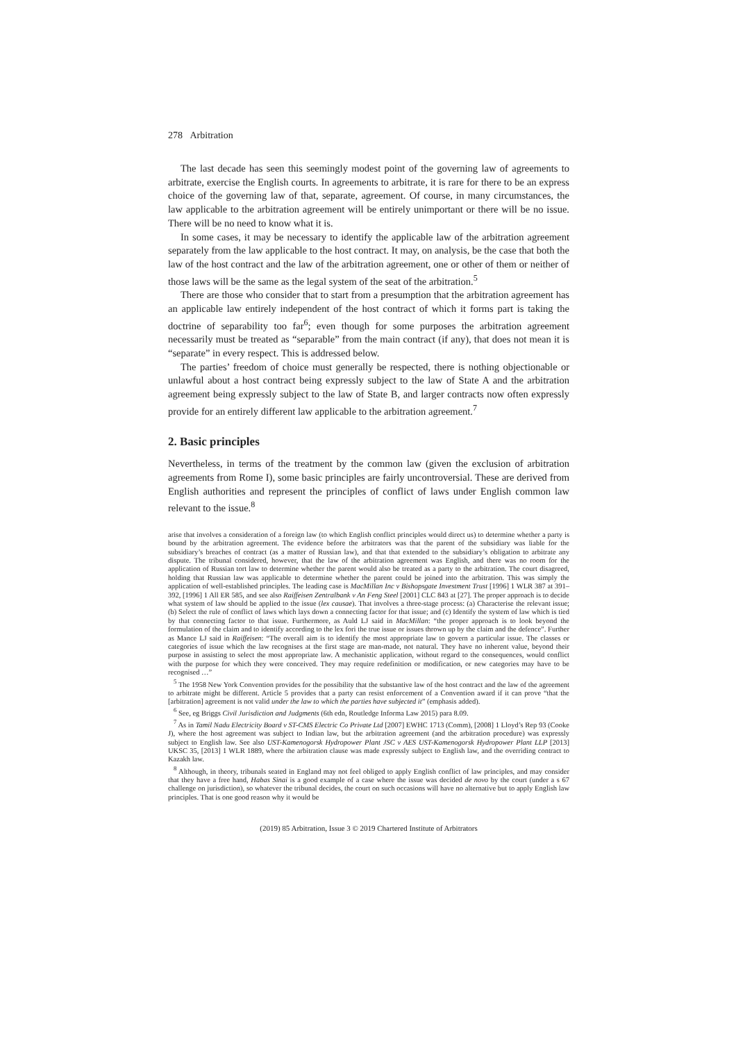278 Arbitration
The last decade has seen this seemingly modest point of the governing law of agreements to arbitrate, exercise the English courts. In agreements to arbitrate, it is rare for there to be an express choice of the governing law of that, separate, agreement. Of course, in many circumstances, the law applicable to the arbitration agreement will be entirely unimportant or there will be no issue. There will be no need to know what it is.
In some cases, it may be necessary to identify the applicable law of the arbitration agreement separately from the law applicable to the host contract. It may, on analysis, be the case that both the law of the host contract and the law of the arbitration agreement, one or other of them or neither of those laws will be the same as the legal system of the seat of the arbitration.<sup>5</sup>
There are those who consider that to start from a presumption that the arbitration agreement has an applicable law entirely independent of the host contract of which it forms part is taking the doctrine of separability too far<sup>6</sup>; even though for some purposes the arbitration agreement necessarily must be treated as “separable” from the main contract (if any), that does not mean it is “separate” in every respect. This is addressed below.
The parties’ freedom of choice must generally be respected, there is nothing objectionable or unlawful about a host contract being expressly subject to the law of State A and the arbitration agreement being expressly subject to the law of State B, and larger contracts now often expressly provide for an entirely different law applicable to the arbitration agreement.<sup>7</sup>
2. Basic principles
Nevertheless, in terms of the treatment by the common law (given the exclusion of arbitration agreements from Rome I), some basic principles are fairly uncontroversial. These are derived from English authorities and represent the principles of conflict of laws under English common law relevant to the issue.<sup>8</sup>
arise that involves a consideration of a foreign law (to which English conflict principles would direct us) to determine whether a party is bound by the arbitration agreement. The evidence before the arbitrators was that the parent of the subsidiary was liable for the subsidiary’s breaches of contract (as a matter of Russian law), and that that extended to the subsidiary’s obligation to arbitrate any dispute. The tribunal considered, however, that the law of the arbitration agreement was English, and there was no room for the application of Russian tort law to determine whether the parent would also be treated as a party to the arbitration. The court disagreed, holding that Russian law was applicable to determine whether the parent could be joined into the arbitration. This was simply the application of well-established principles. The leading case is MacMillan Inc v Bishopsgate Investment Trust [1996] 1 WLR 387 at 391–392, [1996] 1 All ER 585, and see also Raiffeisen Zentralbank v An Feng Steel [2001] CLC 843 at [27]. The proper approach is to decide what system of law should be applied to the issue (lex causae). That involves a three-stage process: (a) Characterise the relevant issue; (b) Select the rule of conflict of laws which lays down a connecting factor for that issue; and (c) Identify the system of law which is tied by that connecting factor to that issue. Furthermore, as Auld LJ said in MacMillan: “the proper approach is to look beyond the formulation of the claim and to identify according to the lex fori the true issue or issues thrown up by the claim and the defence”. Further as Mance LJ said in Raiffeisen: “The overall aim is to identify the most appropriate law to govern a particular issue. The classes or categories of issue which the law recognises at the first stage are man-made, not natural. They have no inherent value, beyond their purpose in assisting to select the most appropriate law. A mechanistic application, without regard to the consequences, would conflict with the purpose for which they were conceived. They may require redefinition or modification, or new categories may have to be recognised …”
<sup>5</sup> The 1958 New York Convention provides for the possibility that the substantive law of the host contract and the law of the agreement to arbitrate might be different. Article 5 provides that a party can resist enforcement of a Convention award if it can prove “that the [arbitration] agreement is not valid under the law to which the parties have subjected it” (emphasis added).
<sup>6</sup> See, eg Briggs Civil Jurisdiction and Judgments (6th edn, Routledge Informa Law 2015) para 8.09.
<sup>7</sup> As in Tamil Nadu Electricity Board v ST-CMS Electric Co Private Ltd [2007] EWHC 1713 (Comm), [2008] 1 Lloyd’s Rep 93 (Cooke J), where the host agreement was subject to Indian law, but the arbitration agreement (and the arbitration procedure) was expressly subject to English law. See also UST-Kamenogorsk Hydropower Plant JSC v AES UST-Kamenogorsk Hydropower Plant LLP [2013] UKSC 35, [2013] 1 WLR 1889, where the arbitration clause was made expressly subject to English law, and the overriding contract to Kazakh law.
<sup>8</sup> Although, in theory, tribunals seated in England may not feel obliged to apply English conflict of law principles, and may consider that they have a free hand, Habas Sinai is a good example of a case where the issue was decided de novo by the court (under a s 67 challenge on jurisdiction), so whatever the tribunal decides, the court on such occasions will have no alternative but to apply English law principles. That is one good reason why it would be
(2019) 85 Arbitration, Issue 3 © 2019 Chartered Institute of Arbitrators